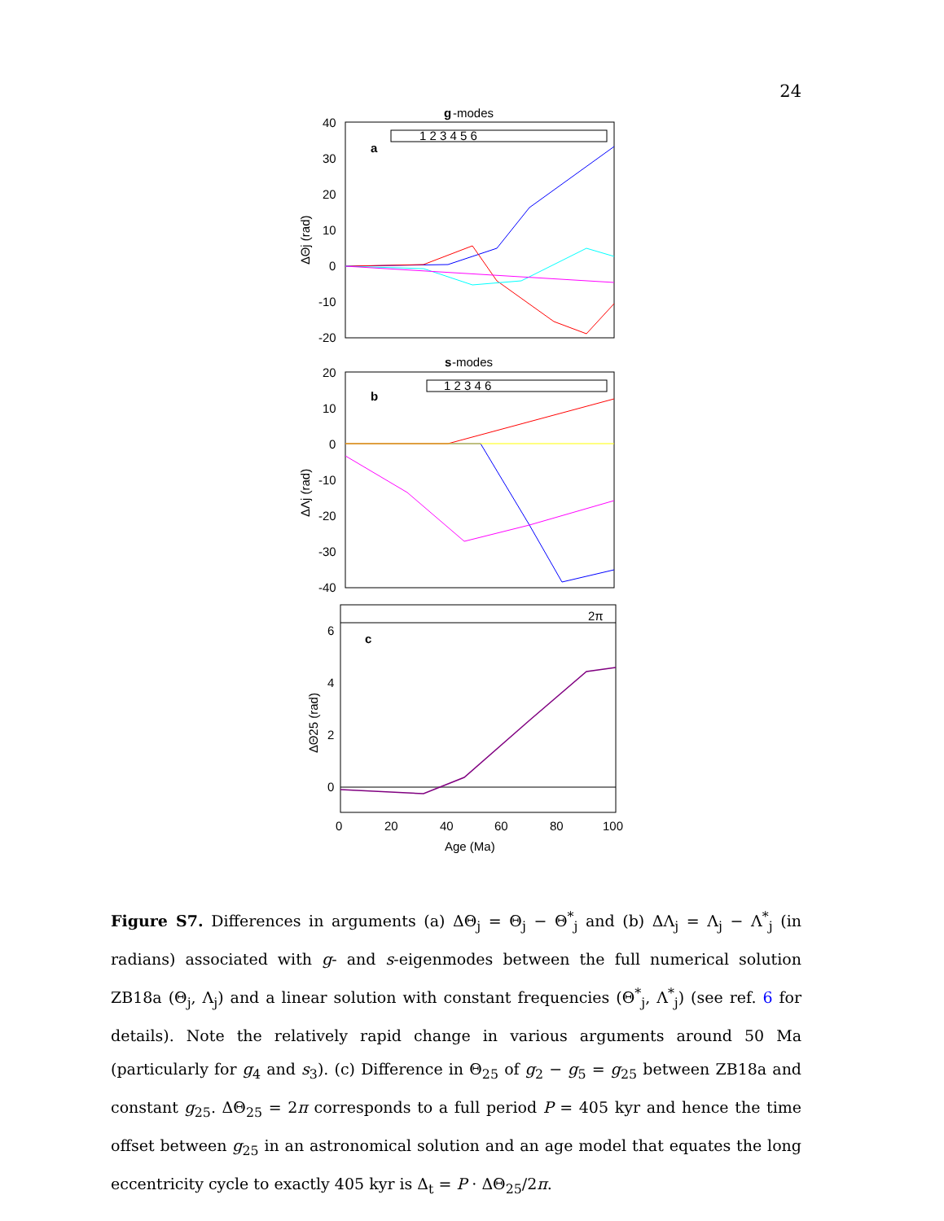24
g
-modes
40
30
20
10
0
-10
-20
a
1 2 3 4 5 6
ΔΘj (rad)
s
-modes
20
10
0
-10
-20
-30
-40
b
1 2 3 4 6
ΔΛj (rad)
2π
c
6
4
2
0
ΔΘ25 (rad)
0
20
40
60
80
100
Age (Ma)
Figure S7. Differences in arguments (a) ΔΘ<sub>j</sub> = Θ<sub>j</sub> − Θ<sup>*</sup><sub>j</sub> and (b) ΔΛ<sub>j</sub> = Λ<sub>j</sub> − Λ<sup>*</sup><sub>j</sub> (in radians) associated with g- and s-eigenmodes between the full numerical solution ZB18a (Θ<sub>j</sub>, Λ<sub>j</sub>) and a linear solution with constant frequencies (Θ<sup>*</sup><sub>j</sub>, Λ<sup>*</sup><sub>j</sub>) (see ref. 6 for details). Note the relatively rapid change in various arguments around 50 Ma (particularly for g<sub>4</sub> and s<sub>3</sub>). (c) Difference in Θ<sub>25</sub> of g<sub>2</sub> − g<sub>5</sub> = g<sub>25</sub> between ZB18a and constant g<sub>25</sub>. ΔΘ<sub>25</sub> = 2π corresponds to a full period P = 405 kyr and hence the time offset between g<sub>25</sub> in an astronomical solution and an age model that equates the long eccentricity cycle to exactly 405 kyr is Δ<sub>t</sub> = P · ΔΘ<sub>25</sub>/2π.